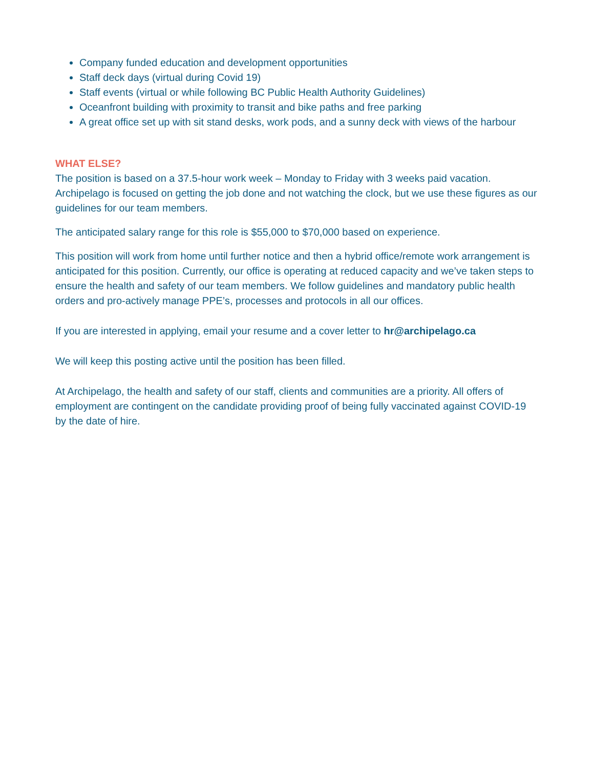Company funded education and development opportunities
Staff deck days (virtual during Covid 19)
Staff events (virtual or while following BC Public Health Authority Guidelines)
Oceanfront building with proximity to transit and bike paths and free parking
A great office set up with sit stand desks, work pods, and a sunny deck with views of the harbour
WHAT ELSE?
The position is based on a 37.5-hour work week – Monday to Friday with 3 weeks paid vacation. Archipelago is focused on getting the job done and not watching the clock, but we use these figures as our guidelines for our team members.
The anticipated salary range for this role is $55,000 to $70,000 based on experience.
This position will work from home until further notice and then a hybrid office/remote work arrangement is anticipated for this position. Currently, our office is operating at reduced capacity and we’ve taken steps to ensure the health and safety of our team members. We follow guidelines and mandatory public health orders and pro-actively manage PPE’s, processes and protocols in all our offices.
If you are interested in applying, email your resume and a cover letter to hr@archipelago.ca
We will keep this posting active until the position has been filled.
At Archipelago, the health and safety of our staff, clients and communities are a priority. All offers of employment are contingent on the candidate providing proof of being fully vaccinated against COVID-19 by the date of hire.